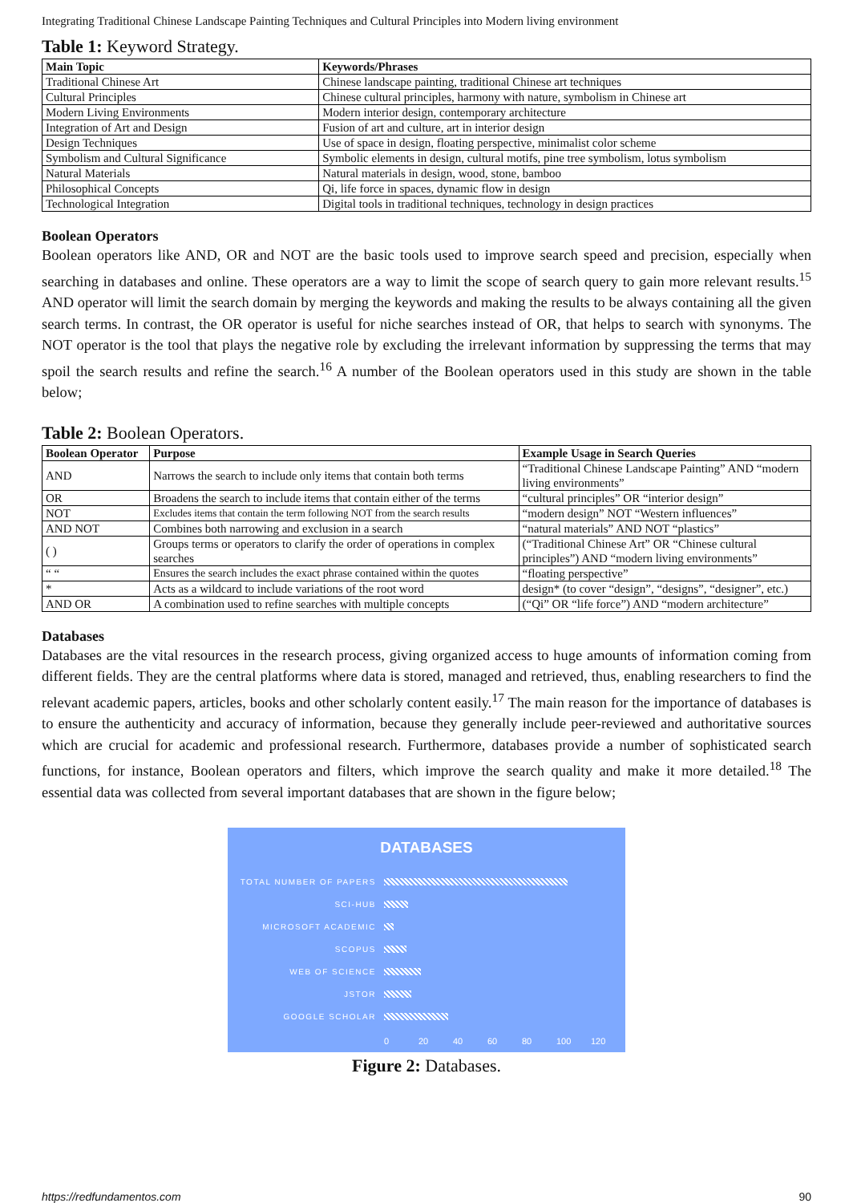Integrating Traditional Chinese Landscape Painting Techniques and Cultural Principles into Modern living environment
Table 1: Keyword Strategy.
| Main Topic | Keywords/Phrases |
| --- | --- |
| Traditional Chinese Art | Chinese landscape painting, traditional Chinese art techniques |
| Cultural Principles | Chinese cultural principles, harmony with nature, symbolism in Chinese art |
| Modern Living Environments | Modern interior design, contemporary architecture |
| Integration of Art and Design | Fusion of art and culture, art in interior design |
| Design Techniques | Use of space in design, floating perspective, minimalist color scheme |
| Symbolism and Cultural Significance | Symbolic elements in design, cultural motifs, pine tree symbolism, lotus symbolism |
| Natural Materials | Natural materials in design, wood, stone, bamboo |
| Philosophical Concepts | Qi, life force in spaces, dynamic flow in design |
| Technological Integration | Digital tools in traditional techniques, technology in design practices |
Boolean Operators
Boolean operators like AND, OR and NOT are the basic tools used to improve search speed and precision, especially when searching in databases and online. These operators are a way to limit the scope of search query to gain more relevant results.<sup>15</sup> AND operator will limit the search domain by merging the keywords and making the results to be always containing all the given search terms. In contrast, the OR operator is useful for niche searches instead of OR, that helps to search with synonyms. The NOT operator is the tool that plays the negative role by excluding the irrelevant information by suppressing the terms that may spoil the search results and refine the search.<sup>16</sup> A number of the Boolean operators used in this study are shown in the table below;
Table 2: Boolean Operators.
| Boolean Operator | Purpose | Example Usage in Search Queries |
| --- | --- | --- |
| AND | Narrows the search to include only items that contain both terms | “Traditional Chinese Landscape Painting” AND “modern living environments” |
| OR | Broadens the search to include items that contain either of the terms | “cultural principles” OR “interior design” |
| NOT | Excludes items that contain the term following NOT from the search results | “modern design” NOT “Western influences” |
| AND NOT | Combines both narrowing and exclusion in a search | “natural materials” AND NOT “plastics” |
| ( ) | Groups terms or operators to clarify the order of operations in complex searches | (“Traditional Chinese Art” OR “Chinese cultural principles”) AND “modern living environments” |
| “ “ | Ensures the search includes the exact phrase contained within the quotes | “floating perspective” |
| * | Acts as a wildcard to include variations of the root word | design* (to cover “design”, “designs”, “designer”, etc.) |
| AND OR | A combination used to refine searches with multiple concepts | (“Qi” OR “life force”) AND “modern architecture” |
Databases
Databases are the vital resources in the research process, giving organized access to huge amounts of information coming from different fields. They are the central platforms where data is stored, managed and retrieved, thus, enabling researchers to find the relevant academic papers, articles, books and other scholarly content easily.<sup>17</sup> The main reason for the importance of databases is to ensure the authenticity and accuracy of information, because they generally include peer-reviewed and authoritative sources which are crucial for academic and professional research. Furthermore, databases provide a number of sophisticated search functions, for instance, Boolean operators and filters, which improve the search quality and make it more detailed.<sup>18</sup> The essential data was collected from several important databases that are shown in the figure below;
DATABASES
TOTAL NUMBER OF PAPERS
SCI-HUB
MICROSOFT ACADEMIC
SCOPUS
WEB OF SCIENCE
JSTOR
GOOGLE SCHOLAR
0 20 40 60 80 100 120
Figure 2: Databases.
https://redfundamentos.com 90